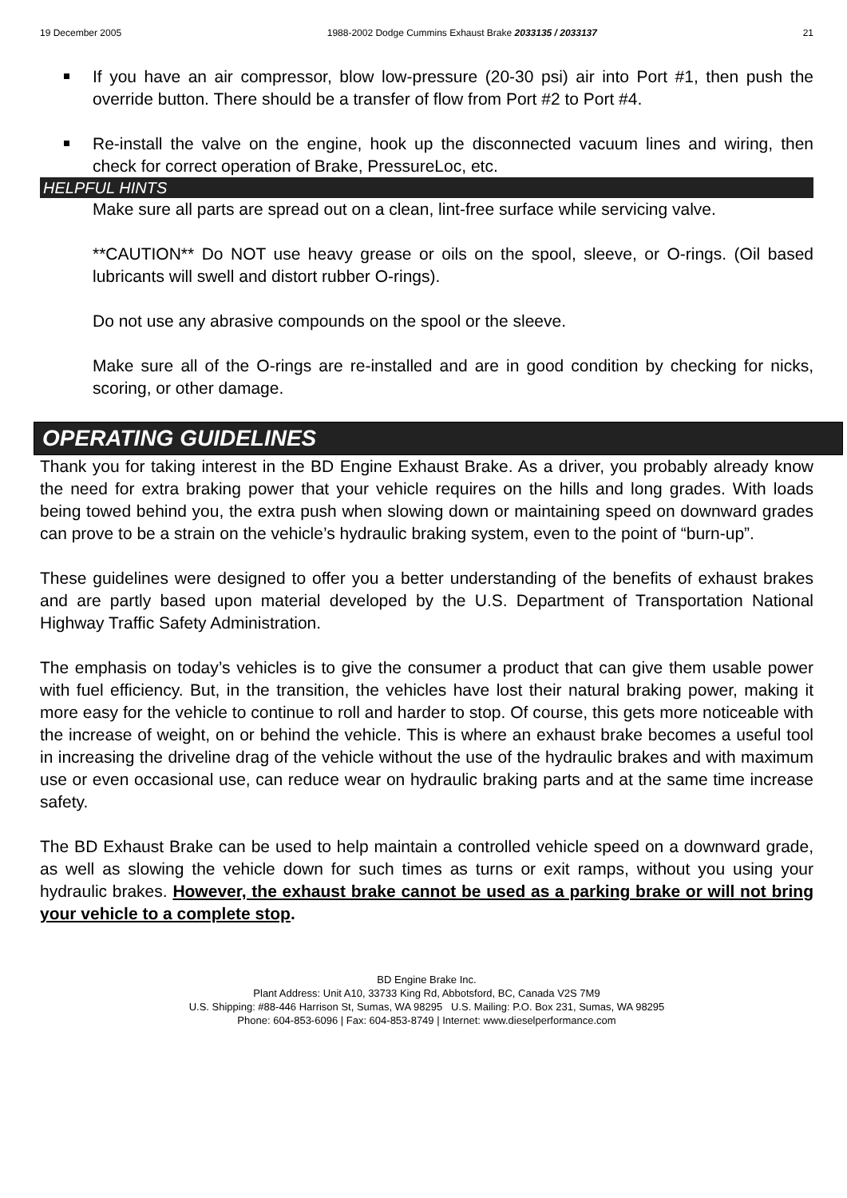19 December 2005 1988-2002 Dodge Cummins Exhaust Brake 2033135 / 2033137 21
If you have an air compressor, blow low-pressure (20-30 psi) air into Port #1, then push the override button. There should be a transfer of flow from Port #2 to Port #4.
Re-install the valve on the engine, hook up the disconnected vacuum lines and wiring, then check for correct operation of Brake, PressureLoc, etc.
HELPFUL HINTS
Make sure all parts are spread out on a clean, lint-free surface while servicing valve.
**CAUTION** Do NOT use heavy grease or oils on the spool, sleeve, or O-rings. (Oil based lubricants will swell and distort rubber O-rings).
Do not use any abrasive compounds on the spool or the sleeve.
Make sure all of the O-rings are re-installed and are in good condition by checking for nicks, scoring, or other damage.
OPERATING GUIDELINES
Thank you for taking interest in the BD Engine Exhaust Brake. As a driver, you probably already know the need for extra braking power that your vehicle requires on the hills and long grades. With loads being towed behind you, the extra push when slowing down or maintaining speed on downward grades can prove to be a strain on the vehicle’s hydraulic braking system, even to the point of “burn-up”.
These guidelines were designed to offer you a better understanding of the benefits of exhaust brakes and are partly based upon material developed by the U.S. Department of Transportation National Highway Traffic Safety Administration.
The emphasis on today’s vehicles is to give the consumer a product that can give them usable power with fuel efficiency. But, in the transition, the vehicles have lost their natural braking power, making it more easy for the vehicle to continue to roll and harder to stop. Of course, this gets more noticeable with the increase of weight, on or behind the vehicle. This is where an exhaust brake becomes a useful tool in increasing the driveline drag of the vehicle without the use of the hydraulic brakes and with maximum use or even occasional use, can reduce wear on hydraulic braking parts and at the same time increase safety.
The BD Exhaust Brake can be used to help maintain a controlled vehicle speed on a downward grade, as well as slowing the vehicle down for such times as turns or exit ramps, without you using your hydraulic brakes. However, the exhaust brake cannot be used as a parking brake or will not bring your vehicle to a complete stop.
BD Engine Brake Inc.
Plant Address: Unit A10, 33733 King Rd, Abbotsford, BC, Canada V2S 7M9
U.S. Shipping: #88-446 Harrison St, Sumas, WA 98295 U.S. Mailing: P.O. Box 231, Sumas, WA 98295
Phone: 604-853-6096 | Fax: 604-853-8749 | Internet: www.dieselperformance.com